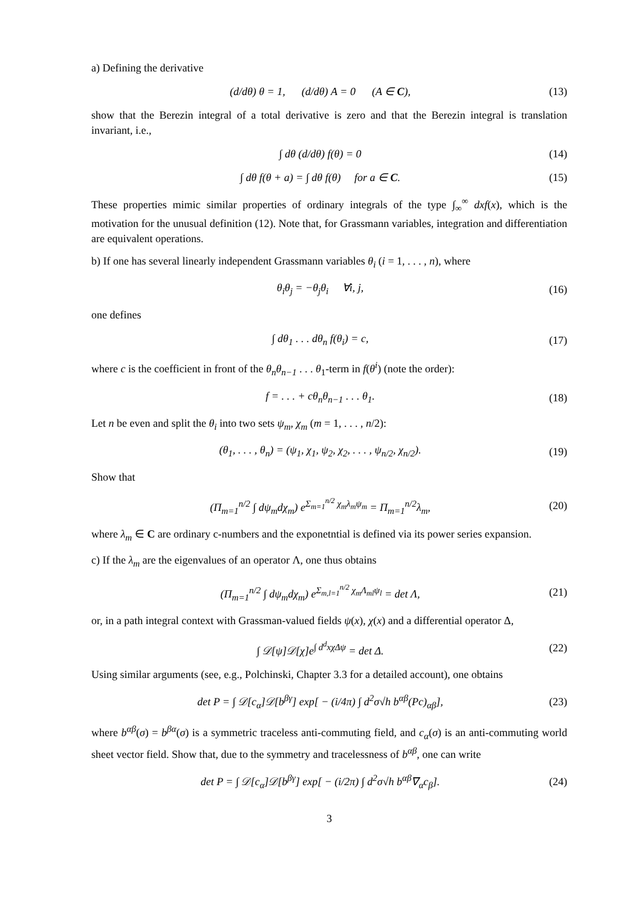a) Defining the derivative
(d/dθ) θ = 1, (d/dθ) A = 0 (A ∈ C), (13)
show that the Berezin integral of a total derivative is zero and that the Berezin integral is translation invariant, i.e.,
∫ dθ (d/dθ) f(θ) = 0 (14)
∫ dθ f(θ + a) = ∫ dθ f(θ) for a ∈ C. (15)
These properties mimic similar properties of ordinary integrals of the type ∫<sub>∞</sub><sup>∞</sup> dxf(x), which is the motivation for the unusual definition (12). Note that, for Grassmann variables, integration and differentiation are equivalent operations.
b) If one has several linearly independent Grassmann variables θ<sub>i</sub> (i = 1, . . . , n), where
θ<sub>i</sub>θ<sub>j</sub> = −θ<sub>j</sub>θ<sub>i</sub> ∀i, j, (16)
one defines
∫ dθ<sub>1</sub> . . . dθ<sub>n</sub> f(θ<sub>i</sub>) = c, (17)
where c is the coefficient in front of the θ<sub>n</sub>θ<sub>n−1</sub> . . . θ<sub>1</sub>-term in f(θ<sup>i</sup>) (note the order):
f = . . . + cθ<sub>n</sub>θ<sub>n−1</sub> . . . θ<sub>1</sub>. (18)
Let n be even and split the θ<sub>i</sub> into two sets ψ<sub>m</sub>, χ<sub>m</sub> (m = 1, . . . , n/2):
(θ<sub>1</sub>, . . . , θ<sub>n</sub>) = (ψ<sub>1</sub>, χ<sub>1</sub>, ψ<sub>2</sub>, χ<sub>2</sub>, . . . , ψ<sub>n/2</sub>, χ<sub>n/2</sub>). (19)
Show that
(Π<sub>m=1</sub><sup>n/2</sup> ∫ dψ<sub>m</sub>dχ<sub>m</sub>) e<sup>Σ<sub>m=1</sub><sup>n/2</sup> χ<sub>m</sub>λ<sub>m</sub>ψ<sub>m</sub></sup> = Π<sub>m=1</sub><sup>n/2</sup>λ<sub>m</sub>, (20)
where λ<sub>m</sub> ∈ C are ordinary c-numbers and the exponetntial is defined via its power series expansion.
c) If the λ<sub>m</sub> are the eigenvalues of an operator Λ, one thus obtains
(Π<sub>m=1</sub><sup>n/2</sup> ∫ dψ<sub>m</sub>dχ<sub>m</sub>) e<sup>Σ<sub>m,l=1</sub><sup>n/2</sup> χ<sub>m</sub>Λ<sub>ml</sub>ψ<sub>l</sub></sup> = det Λ, (21)
or, in a path integral context with Grassman-valued fields ψ(x), χ(x) and a differential operator Δ,
∫ 𝒟[ψ]𝒟[χ]e<sup>∫ d<sup>d</sup>xχΔψ</sup> = det Δ. (22)
Using similar arguments (see, e.g., Polchinski, Chapter 3.3 for a detailed account), one obtains
det P = ∫ 𝒟[c<sub>α</sub>]𝒟[b<sup>βγ</sup>] exp[ − (i/4π) ∫ d<sup>2</sup>σ√h b<sup>αβ</sup>(Pc)<sub>αβ</sub>], (23)
where b<sup>αβ</sup>(σ) = b<sup>βα</sup>(σ) is a symmetric traceless anti-commuting field, and c<sub>α</sub>(σ) is an anti-commuting world sheet vector field. Show that, due to the symmetry and tracelessness of b<sup>αβ</sup>, one can write
det P = ∫ 𝒟[c<sub>α</sub>]𝒟[b<sup>βγ</sup>] exp[ − (i/2π) ∫ d<sup>2</sup>σ√h b<sup>αβ</sup>∇<sub>α</sub>c<sub>β</sub>]. (24)
3